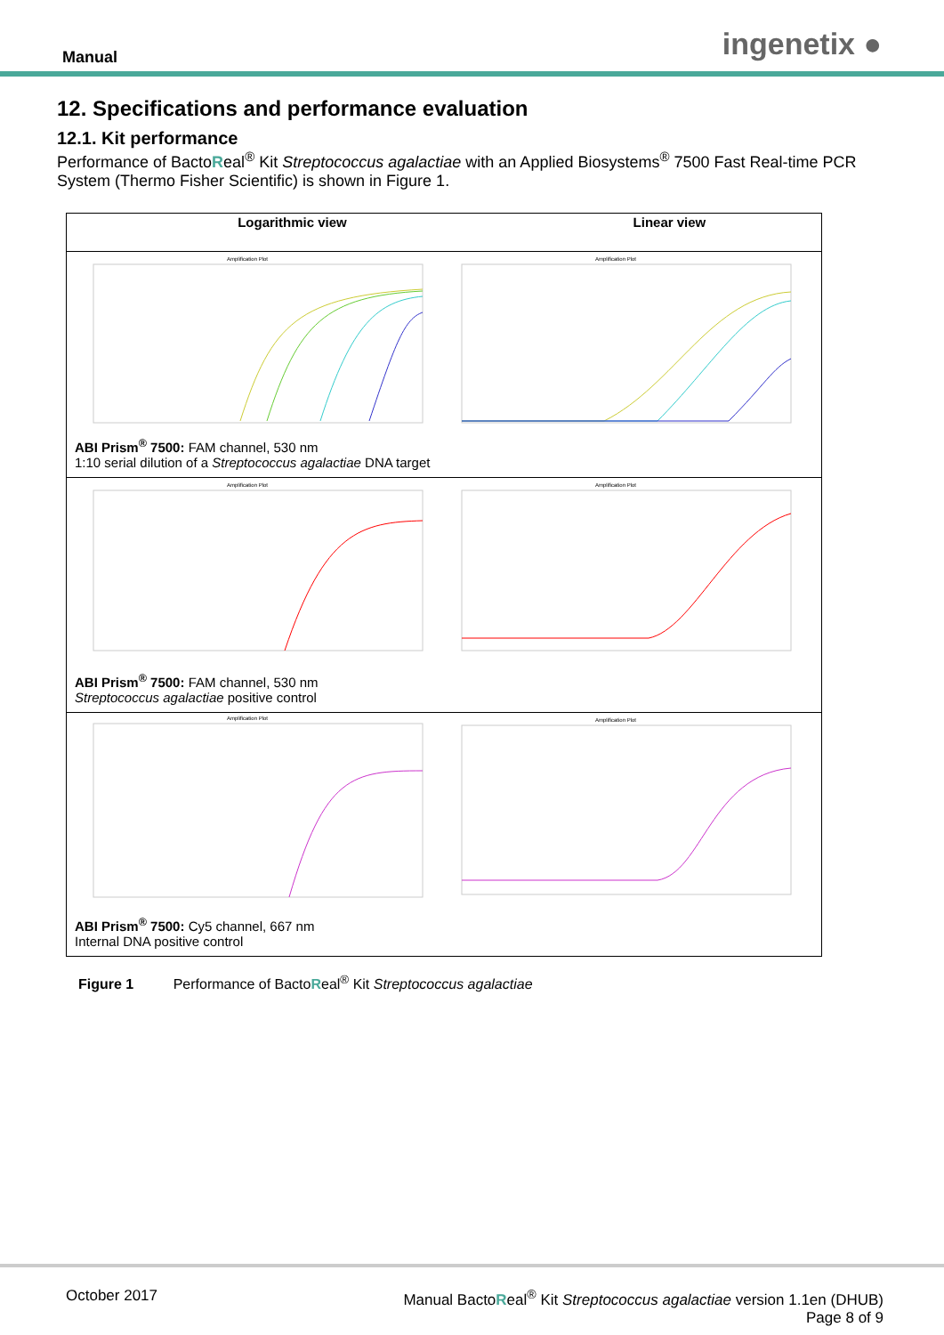Manual ingenetix ●
12. Specifications and performance evaluation
12.1. Kit performance
Performance of BactoReal<sup>®</sup> Kit Streptococcus agalactiae with an Applied Biosystems<sup>®</sup> 7500 Fast Real-time PCR System (Thermo Fisher Scientific) is shown in Figure 1.
| Logarithmic view | Linear view |
| --- | --- |
| Amplification Plot Amplification Plot ABI Prism<sup>®</sup> 7500: FAM channel, 530 nm 1:10 serial dilution of a Streptococcus agalactiae DNA target | |
| Amplification Plot Amplification Plot ABI Prism<sup>®</sup> 7500: FAM channel, 530 nm Streptococcus agalactiae positive control | |
| Amplification Plot Amplification Plot ABI Prism<sup>®</sup> 7500: Cy5 channel, 667 nm Internal DNA positive control | |
Figure 1 Performance of BactoReal<sup>®</sup> Kit Streptococcus agalactiae
October 2017
Manual BactoReal<sup>®</sup> Kit Streptococcus agalactiae version 1.1en (DHUB)
Page 8 of 9